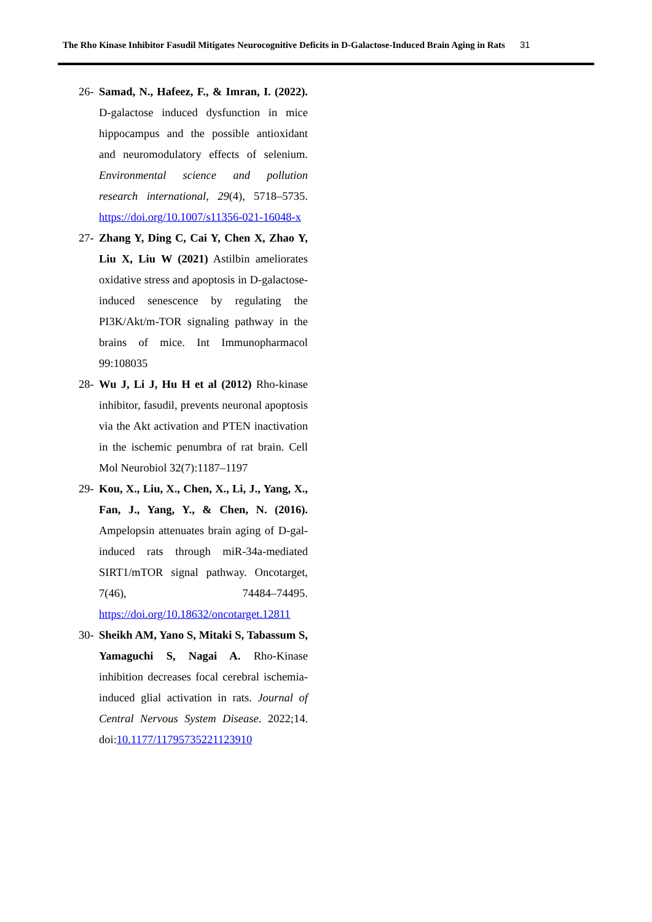The Rho Kinase Inhibitor Fasudil Mitigates Neurocognitive Deficits in D-Galactose-Induced Brain Aging in Rats 31
26-
Samad, N., Hafeez, F., & Imran, I. (2022). D-galactose induced dysfunction in mice hippocampus and the possible antioxidant and neuromodulatory effects of selenium. Environmental science and pollution research international, 29(4), 5718–5735. https://doi.org/10.1007/s11356-021-16048-x
27-
Zhang Y, Ding C, Cai Y, Chen X, Zhao Y, Liu X, Liu W (2021) Astilbin ameliorates oxidative stress and apoptosis in D-galactose-induced senescence by regulating the PI3K/Akt/m-TOR signaling pathway in the brains of mice. Int Immunopharmacol 99:108035
28-
Wu J, Li J, Hu H et al (2012) Rho-kinase inhibitor, fasudil, prevents neuronal apoptosis via the Akt activation and PTEN inactivation in the ischemic penumbra of rat brain. Cell Mol Neurobiol 32(7):1187–1197
29-
Kou, X., Liu, X., Chen, X., Li, J., Yang, X., Fan, J., Yang, Y., & Chen, N. (2016). Ampelopsin attenuates brain aging of D-gal-induced rats through miR-34a-mediated SIRT1/mTOR signal pathway. Oncotarget, 7(46), 74484–74495. https://doi.org/10.18632/oncotarget.12811
30-
Sheikh AM, Yano S, Mitaki S, Tabassum S, Yamaguchi S, Nagai A. Rho-Kinase inhibition decreases focal cerebral ischemia-induced glial activation in rats. Journal of Central Nervous System Disease. 2022;14. doi:10.1177/11795735221123910